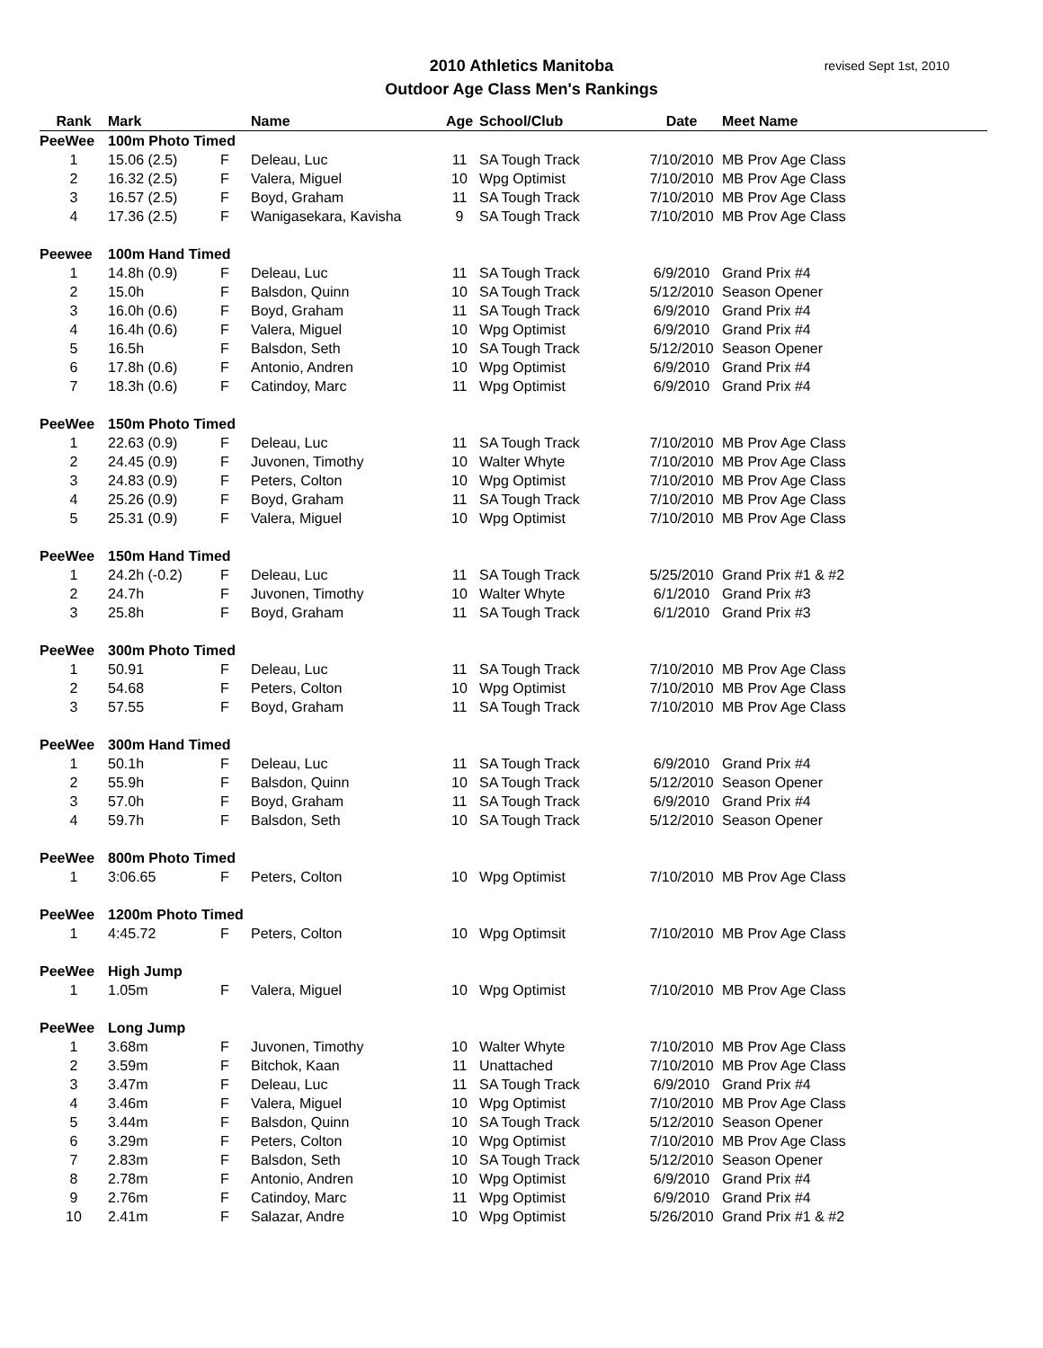2010 Athletics Manitoba
Outdoor Age Class Men's Rankings
revised Sept 1st, 2010
| Rank | Mark | | Name | Age | School/Club | Date | Meet Name |
| --- | --- | --- | --- | --- | --- | --- | --- |
| PeeWee | 100m Photo Timed | | | | | | |
| 1 | 15.06 (2.5) | F | Deleau, Luc | 11 | SA Tough Track | 7/10/2010 | MB Prov Age Class |
| 2 | 16.32 (2.5) | F | Valera, Miguel | 10 | Wpg Optimist | 7/10/2010 | MB Prov Age Class |
| 3 | 16.57 (2.5) | F | Boyd, Graham | 11 | SA Tough Track | 7/10/2010 | MB Prov Age Class |
| 4 | 17.36 (2.5) | F | Wanigasekara, Kavisha | 9 | SA Tough Track | 7/10/2010 | MB Prov Age Class |
| Peewee | 100m Hand Timed | | | | | | |
| 1 | 14.8h (0.9) | F | Deleau, Luc | 11 | SA Tough Track | 6/9/2010 | Grand Prix #4 |
| 2 | 15.0h | F | Balsdon, Quinn | 10 | SA Tough Track | 5/12/2010 | Season Opener |
| 3 | 16.0h (0.6) | F | Boyd, Graham | 11 | SA Tough Track | 6/9/2010 | Grand Prix #4 |
| 4 | 16.4h (0.6) | F | Valera, Miguel | 10 | Wpg Optimist | 6/9/2010 | Grand Prix #4 |
| 5 | 16.5h | F | Balsdon, Seth | 10 | SA Tough Track | 5/12/2010 | Season Opener |
| 6 | 17.8h (0.6) | F | Antonio, Andren | 10 | Wpg Optimist | 6/9/2010 | Grand Prix #4 |
| 7 | 18.3h (0.6) | F | Catindoy, Marc | 11 | Wpg Optimist | 6/9/2010 | Grand Prix #4 |
| PeeWee | 150m Photo Timed | | | | | | |
| 1 | 22.63 (0.9) | F | Deleau, Luc | 11 | SA Tough Track | 7/10/2010 | MB Prov Age Class |
| 2 | 24.45 (0.9) | F | Juvonen, Timothy | 10 | Walter Whyte | 7/10/2010 | MB Prov Age Class |
| 3 | 24.83 (0.9) | F | Peters, Colton | 10 | Wpg Optimist | 7/10/2010 | MB Prov Age Class |
| 4 | 25.26 (0.9) | F | Boyd, Graham | 11 | SA Tough Track | 7/10/2010 | MB Prov Age Class |
| 5 | 25.31 (0.9) | F | Valera, Miguel | 10 | Wpg Optimist | 7/10/2010 | MB Prov Age Class |
| PeeWee | 150m Hand Timed | | | | | | |
| 1 | 24.2h (-0.2) | F | Deleau, Luc | 11 | SA Tough Track | 5/25/2010 | Grand Prix #1 & #2 |
| 2 | 24.7h | F | Juvonen, Timothy | 10 | Walter Whyte | 6/1/2010 | Grand Prix #3 |
| 3 | 25.8h | F | Boyd, Graham | 11 | SA Tough Track | 6/1/2010 | Grand Prix #3 |
| PeeWee | 300m Photo Timed | | | | | | |
| 1 | 50.91 | F | Deleau, Luc | 11 | SA Tough Track | 7/10/2010 | MB Prov Age Class |
| 2 | 54.68 | F | Peters, Colton | 10 | Wpg Optimist | 7/10/2010 | MB Prov Age Class |
| 3 | 57.55 | F | Boyd, Graham | 11 | SA Tough Track | 7/10/2010 | MB Prov Age Class |
| PeeWee | 300m Hand Timed | | | | | | |
| 1 | 50.1h | F | Deleau, Luc | 11 | SA Tough Track | 6/9/2010 | Grand Prix #4 |
| 2 | 55.9h | F | Balsdon, Quinn | 10 | SA Tough Track | 5/12/2010 | Season Opener |
| 3 | 57.0h | F | Boyd, Graham | 11 | SA Tough Track | 6/9/2010 | Grand Prix #4 |
| 4 | 59.7h | F | Balsdon, Seth | 10 | SA Tough Track | 5/12/2010 | Season Opener |
| PeeWee | 800m Photo Timed | | | | | | |
| 1 | 3:06.65 | F | Peters, Colton | 10 | Wpg Optimist | 7/10/2010 | MB Prov Age Class |
| PeeWee | 1200m Photo Timed | | | | | | |
| 1 | 4:45.72 | F | Peters, Colton | 10 | Wpg Optimsit | 7/10/2010 | MB Prov Age Class |
| PeeWee | High Jump | | | | | | |
| 1 | 1.05m | F | Valera, Miguel | 10 | Wpg Optimist | 7/10/2010 | MB Prov Age Class |
| PeeWee | Long Jump | | | | | | |
| 1 | 3.68m | F | Juvonen, Timothy | 10 | Walter Whyte | 7/10/2010 | MB Prov Age Class |
| 2 | 3.59m | F | Bitchok, Kaan | 11 | Unattached | 7/10/2010 | MB Prov Age Class |
| 3 | 3.47m | F | Deleau, Luc | 11 | SA Tough Track | 6/9/2010 | Grand Prix #4 |
| 4 | 3.46m | F | Valera, Miguel | 10 | Wpg Optimist | 7/10/2010 | MB Prov Age Class |
| 5 | 3.44m | F | Balsdon, Quinn | 10 | SA Tough Track | 5/12/2010 | Season Opener |
| 6 | 3.29m | F | Peters, Colton | 10 | Wpg Optimist | 7/10/2010 | MB Prov Age Class |
| 7 | 2.83m | F | Balsdon, Seth | 10 | SA Tough Track | 5/12/2010 | Season Opener |
| 8 | 2.78m | F | Antonio, Andren | 10 | Wpg Optimist | 6/9/2010 | Grand Prix #4 |
| 9 | 2.76m | F | Catindoy, Marc | 11 | Wpg Optimist | 6/9/2010 | Grand Prix #4 |
| 10 | 2.41m | F | Salazar, Andre | 10 | Wpg Optimist | 5/26/2010 | Grand Prix #1 & #2 |